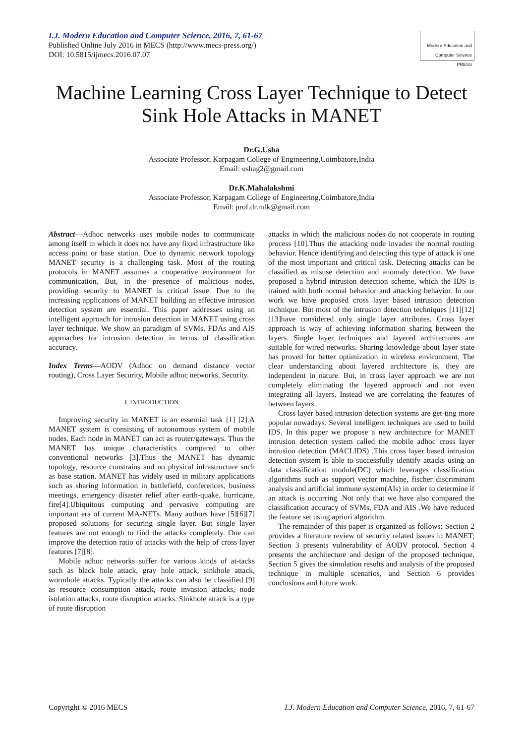I.J. Modern Education and Computer Science, 2016, 7, 61-67
Published Online July 2016 in MECS (http://www.mecs-press.org/)
DOI: 10.5815/ijmecs.2016.07.07
Modern Education and Computer Science PRESS
Machine Learning Cross Layer Technique to Detect Sink Hole Attacks in MANET
Dr.G.Usha
Associate Professor, Karpagam College of Engineering,Coimbatore,India
Email: ushag2@gmail.com
Dr.K.Mahalakshmi
Associate Professor, Karpagam College of Engineering,Coimbatore,India
Email: prof.dr.mlk@gmail.com
Abstract—Adhoc networks uses mobile nodes to communicate among itself in which it does not have any fixed infrastructure like access point or base station. Due to dynamic network topology MANET security is a challenging task. Most of the routing protocols in MANET assumes a cooperative environment for communication. But, in the presence of malicious nodes, providing security to MANET is critical issue. Due to the increasing applications of MANET building an effective intrusion detection system are essential. This paper addresses using an intelligent approach for intrusion detection in MANET using cross layer technique. We show an paradigm of SVMs, FDAs and AIS approaches for intrusion detection in terms of classification accuracy.
Index Terms—AODV (Adhoc on demand distance vector routing), Cross Layer Security, Mobile adhoc networks, Security.
I. INTRODUCTION
Improving security in MANET is an essential task [1] [2].A MANET system is consisting of autonomous system of mobile nodes. Each node in MANET can act as router/gateways. Thus the MANET has unique characteristics compared to other conventional networks [3].Thus the MANET has dynamic topology, resource constrains and no physical infrastructure such as base station. MANET has widely used in military applications such as sharing information in battlefield, conferences, business meetings, emergency disaster relief after earth-quake, hurricane, fire[4].Ubiquitous computing and pervasive computing are important era of current MA-NETs. Many authors have [5][6][7] proposed solutions for securing single layer. But single layer features are not enough to find the attacks completely. One can improve the detection ratio of attacks with the help of cross layer features [7][8].
Mobile adhoc networks suffer for various kinds of at-tacks such as black hole attack, gray hole attack, sinkhole attack, wormhole attacks. Typically the attacks can also be classified [9] as resource consumption attack, route invasion attacks, node isolation attacks, route disruption attacks. Sinkhole attack is a type of route disruption
attacks in which the malicious nodes do not cooperate in routing process [10].Thus the attacking node invades the normal routing behavior. Hence identifying and detecting this type of attack is one of the most important and critical task. Detecting attacks can be classified as misuse detection and anomaly detection. We have proposed a hybrid intrusion detection scheme, which the IDS is trained with both normal behavior and attacking behavior. In our work we have proposed cross layer based intrusion detection technique. But most of the intrusion detection techniques [11][12][13]have considered only single layer attributes. Cross layer approach is way of achieving information sharing between the layers. Single layer techniques and layered architectures are suitable for wired networks. Sharing knowledge about layer state has proved for better optimization in wireless environment. The clear understanding about layered architecture is, they are independent in nature. But, in cross layer approach we are not completely eliminating the layered approach and not even integrating all layers. Instead we are correlating the features of between layers.
Cross layer based intrusion detection systems are get-ting more popular nowadays. Several intelligent techniques are used to build IDS. In this paper we propose a new architecture for MANET intrusion detection system called the mobile adhoc cross layer intrusion detection (MACLIDS) .This cross layer based intrusion detection system is able to successfully identify attacks using an data classification module(DC) which leverages classification algorithms such as support vector machine, fischer discriminant analysis and artificial immune system(AIs) in order to determine if an attack is occurring .Not only that we have also compared the classification accuracy of SVMs, FDA and AIS .We have reduced the feature set using apriori algorithm.
The remainder of this paper is organized as follows: Section 2 provides a literature review of security related issues in MANET; Section 3 presents vulnerability of AODV protocol. Section 4 presents the architecture and design of the proposed technique, Section 5 gives the simulation results and analysis of the proposed technique in multiple scenarios, and Section 6 provides conclusions and future work.
Copyright © 2016 MECS I.J. Modern Education and Computer Science, 2016, 7, 61-67